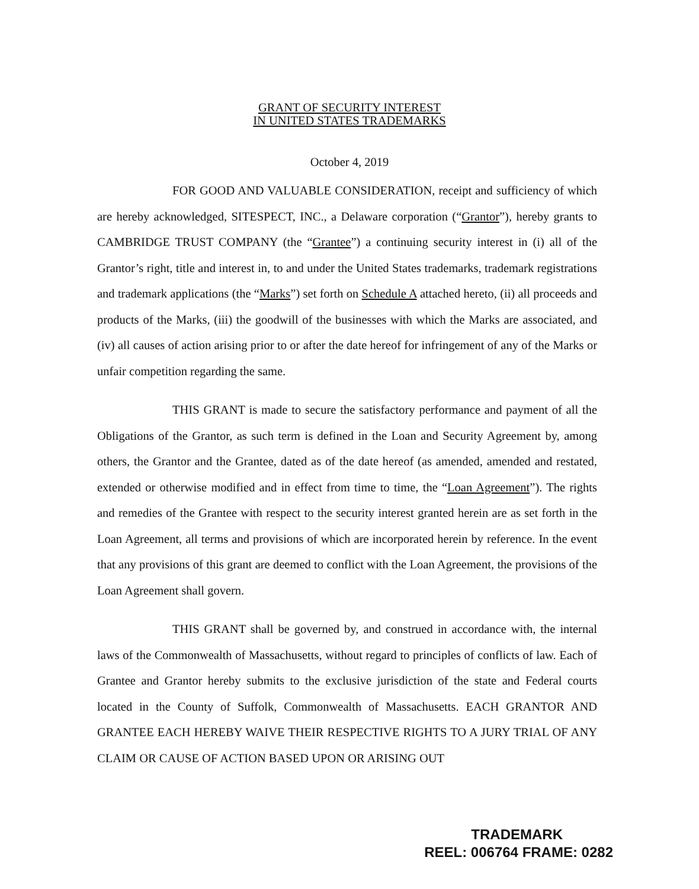GRANT OF SECURITY INTEREST
IN UNITED STATES TRADEMARKS
October 4, 2019
FOR GOOD AND VALUABLE CONSIDERATION, receipt and sufficiency of which are hereby acknowledged, SITESPECT, INC., a Delaware corporation (“Grantor”), hereby grants to CAMBRIDGE TRUST COMPANY (the “Grantee”) a continuing security interest in (i) all of the Grantor’s right, title and interest in, to and under the United States trademarks, trademark registrations and trademark applications (the “Marks”) set forth on Schedule A attached hereto, (ii) all proceeds and products of the Marks, (iii) the goodwill of the businesses with which the Marks are associated, and (iv) all causes of action arising prior to or after the date hereof for infringement of any of the Marks or unfair competition regarding the same.
THIS GRANT is made to secure the satisfactory performance and payment of all the Obligations of the Grantor, as such term is defined in the Loan and Security Agreement by, among others, the Grantor and the Grantee, dated as of the date hereof (as amended, amended and restated, extended or otherwise modified and in effect from time to time, the “Loan Agreement”). The rights and remedies of the Grantee with respect to the security interest granted herein are as set forth in the Loan Agreement, all terms and provisions of which are incorporated herein by reference. In the event that any provisions of this grant are deemed to conflict with the Loan Agreement, the provisions of the Loan Agreement shall govern.
THIS GRANT shall be governed by, and construed in accordance with, the internal laws of the Commonwealth of Massachusetts, without regard to principles of conflicts of law. Each of Grantee and Grantor hereby submits to the exclusive jurisdiction of the state and Federal courts located in the County of Suffolk, Commonwealth of Massachusetts. EACH GRANTOR AND GRANTEE EACH HEREBY WAIVE THEIR RESPECTIVE RIGHTS TO A JURY TRIAL OF ANY CLAIM OR CAUSE OF ACTION BASED UPON OR ARISING OUT
TRADEMARK
REEL: 006764 FRAME: 0282